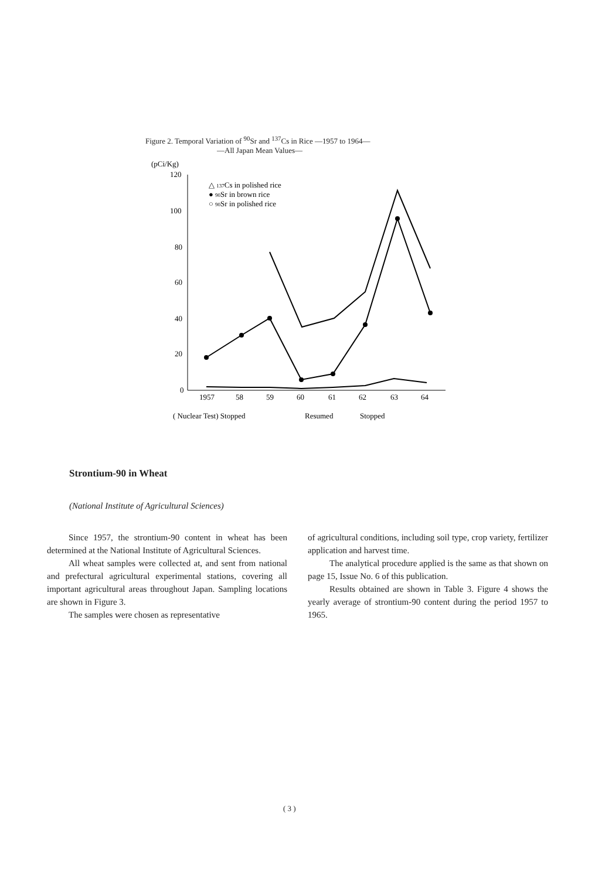Figure 2. Temporal Variation of <sup>90</sup>Sr and <sup>137</sup>Cs in Rice —1957 to 1964—
—All Japan Mean Values—
(pCi/Kg)
120
100
80
60
40
20
0
1957
58
59
60
61
62
63
64
( Nuclear Test) Stopped
Resumed
Stopped
△ 137Cs in polished rice
● 90Sr in brown rice
○ 90Sr in polished rice
Strontium-90 in Wheat
(National Institute of Agricultural Sciences)
Since 1957, the strontium-90 content in wheat has been determined at the National Institute of Agricultural Sciences.
All wheat samples were collected at, and sent from national and prefectural agricultural experimental stations, covering all important agricultural areas throughout Japan. Sampling locations are shown in Figure 3.
The samples were chosen as representative
of agricultural conditions, including soil type, crop variety, fertilizer application and harvest time.
The analytical procedure applied is the same as that shown on page 15, Issue No. 6 of this publication.
Results obtained are shown in Table 3. Figure 4 shows the yearly average of strontium-90 content during the period 1957 to 1965.
( 3 )